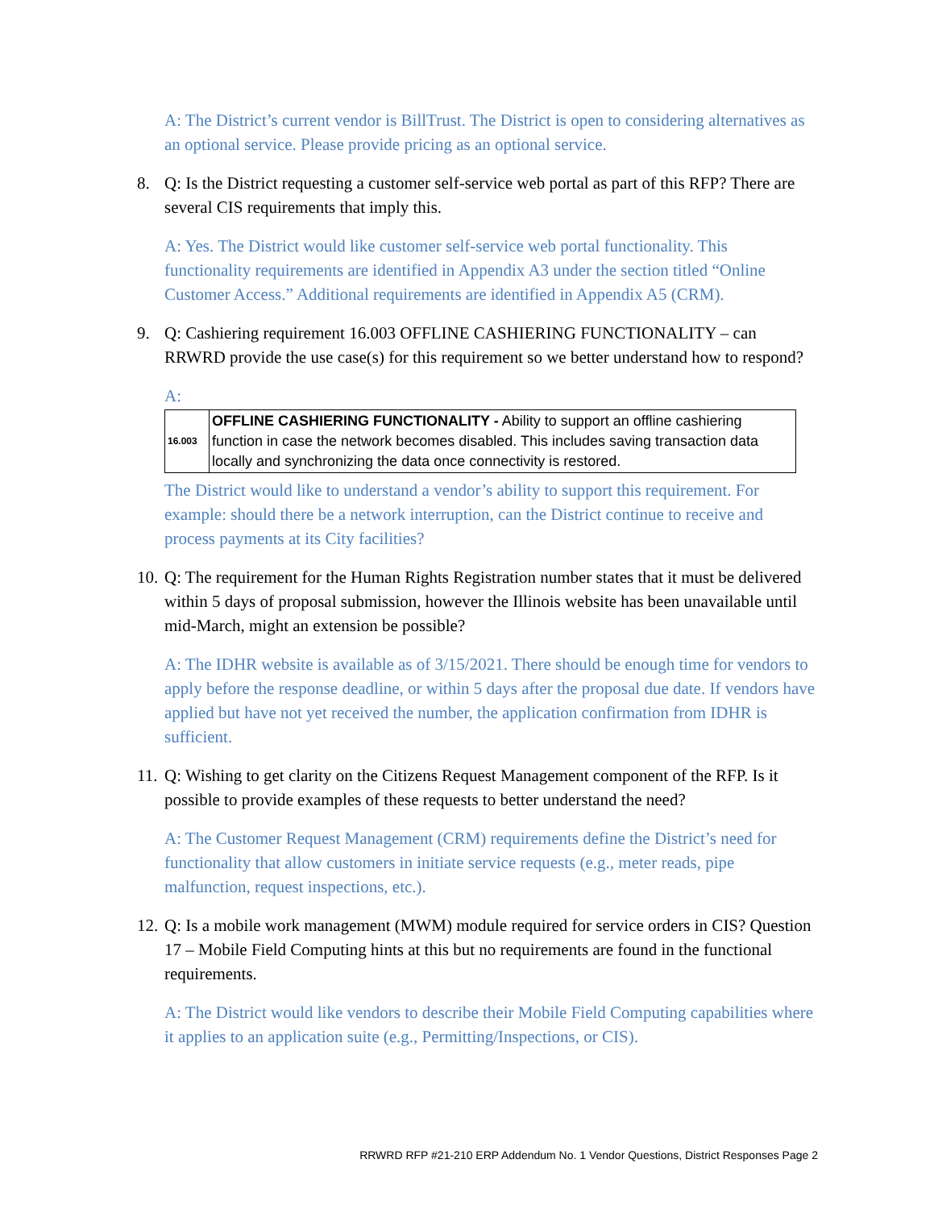A: The District’s current vendor is BillTrust. The District is open to considering alternatives as an optional service. Please provide pricing as an optional service.
8. Q: Is the District requesting a customer self-service web portal as part of this RFP? There are several CIS requirements that imply this.
A: Yes. The District would like customer self-service web portal functionality. This functionality requirements are identified in Appendix A3 under the section titled “Online Customer Access.” Additional requirements are identified in Appendix A5 (CRM).
9. Q: Cashiering requirement 16.003 OFFLINE CASHIERING FUNCTIONALITY – can RRWRD provide the use case(s) for this requirement so we better understand how to respond?
A:
| 16.003 | OFFLINE CASHIERING FUNCTIONALITY - Ability to support an offline cashiering function in case the network becomes disabled. This includes saving transaction data locally and synchronizing the data once connectivity is restored. |
The District would like to understand a vendor’s ability to support this requirement. For example: should there be a network interruption, can the District continue to receive and process payments at its City facilities?
10. Q: The requirement for the Human Rights Registration number states that it must be delivered within 5 days of proposal submission, however the Illinois website has been unavailable until mid-March, might an extension be possible?
A: The IDHR website is available as of 3/15/2021. There should be enough time for vendors to apply before the response deadline, or within 5 days after the proposal due date. If vendors have applied but have not yet received the number, the application confirmation from IDHR is sufficient.
11. Q: Wishing to get clarity on the Citizens Request Management component of the RFP. Is it possible to provide examples of these requests to better understand the need?
A: The Customer Request Management (CRM) requirements define the District’s need for functionality that allow customers in initiate service requests (e.g., meter reads, pipe malfunction, request inspections, etc.).
12. Q: Is a mobile work management (MWM) module required for service orders in CIS? Question 17 – Mobile Field Computing hints at this but no requirements are found in the functional requirements.
A: The District would like vendors to describe their Mobile Field Computing capabilities where it applies to an application suite (e.g., Permitting/Inspections, or CIS).
RRWRD RFP #21-210 ERP Addendum No. 1 Vendor Questions, District Responses Page 2